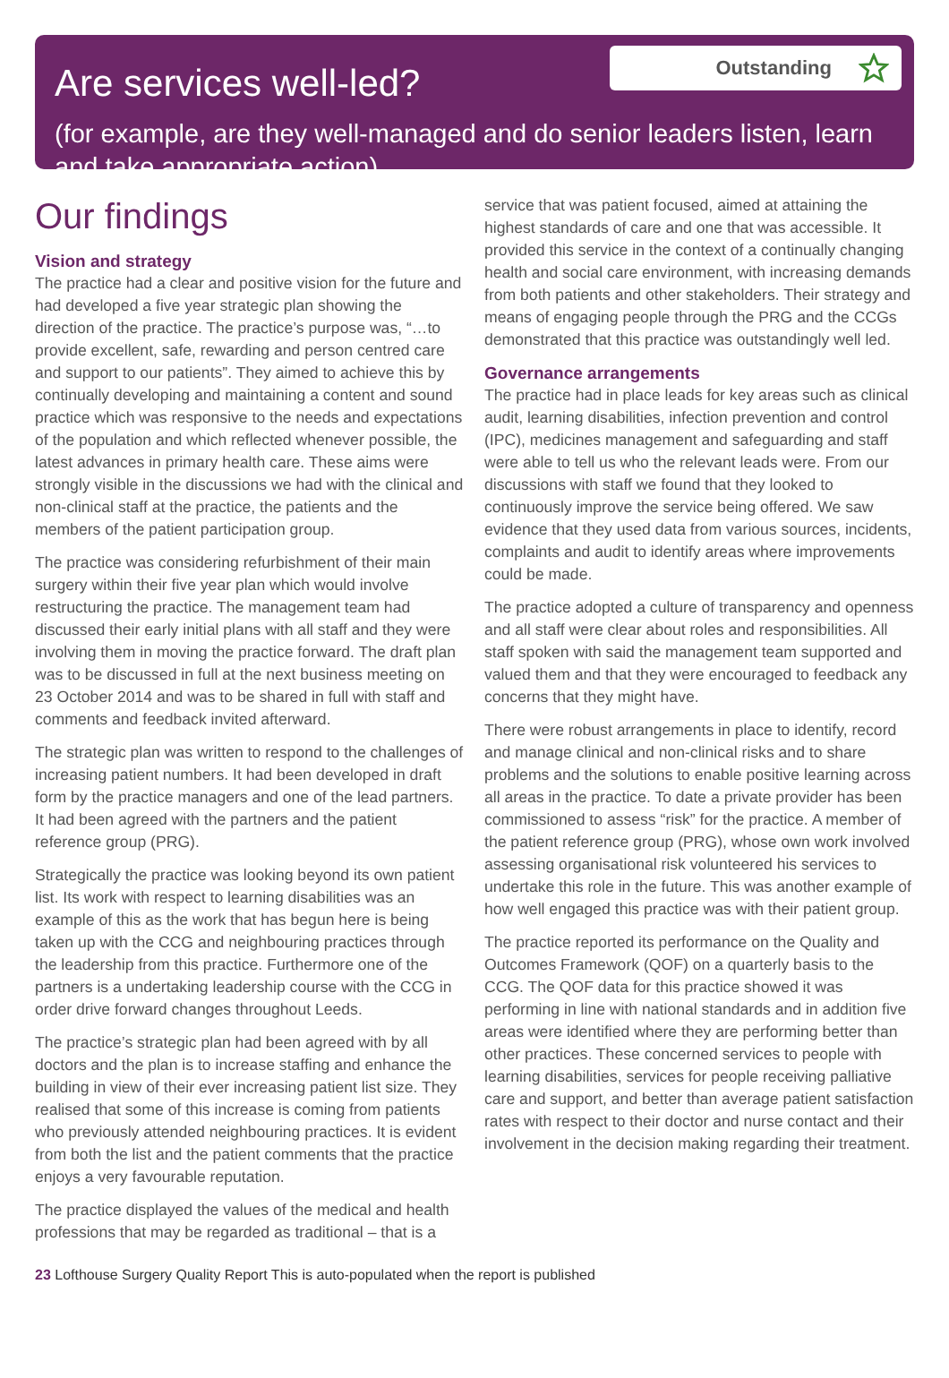Are services well-led?
Outstanding
(for example, are they well-managed and do senior leaders listen, learn and take appropriate action)
Our findings
Vision and strategy
The practice had a clear and positive vision for the future and had developed a five year strategic plan showing the direction of the practice. The practice’s purpose was, “…to provide excellent, safe, rewarding and person centred care and support to our patients”. They aimed to achieve this by continually developing and maintaining a content and sound practice which was responsive to the needs and expectations of the population and which reflected whenever possible, the latest advances in primary health care. These aims were strongly visible in the discussions we had with the clinical and non-clinical staff at the practice, the patients and the members of the patient participation group.
The practice was considering refurbishment of their main surgery within their five year plan which would involve restructuring the practice. The management team had discussed their early initial plans with all staff and they were involving them in moving the practice forward. The draft plan was to be discussed in full at the next business meeting on 23 October 2014 and was to be shared in full with staff and comments and feedback invited afterward.
The strategic plan was written to respond to the challenges of increasing patient numbers. It had been developed in draft form by the practice managers and one of the lead partners. It had been agreed with the partners and the patient reference group (PRG).
Strategically the practice was looking beyond its own patient list. Its work with respect to learning disabilities was an example of this as the work that has begun here is being taken up with the CCG and neighbouring practices through the leadership from this practice. Furthermore one of the partners is a undertaking leadership course with the CCG in order drive forward changes throughout Leeds.
The practice’s strategic plan had been agreed with by all doctors and the plan is to increase staffing and enhance the building in view of their ever increasing patient list size. They realised that some of this increase is coming from patients who previously attended neighbouring practices. It is evident from both the list and the patient comments that the practice enjoys a very favourable reputation.
The practice displayed the values of the medical and health professions that may be regarded as traditional – that is a
service that was patient focused, aimed at attaining the highest standards of care and one that was accessible. It provided this service in the context of a continually changing health and social care environment, with increasing demands from both patients and other stakeholders. Their strategy and means of engaging people through the PRG and the CCGs demonstrated that this practice was outstandingly well led.
Governance arrangements
The practice had in place leads for key areas such as clinical audit, learning disabilities, infection prevention and control (IPC), medicines management and safeguarding and staff were able to tell us who the relevant leads were. From our discussions with staff we found that they looked to continuously improve the service being offered. We saw evidence that they used data from various sources, incidents, complaints and audit to identify areas where improvements could be made.
The practice adopted a culture of transparency and openness and all staff were clear about roles and responsibilities. All staff spoken with said the management team supported and valued them and that they were encouraged to feedback any concerns that they might have.
There were robust arrangements in place to identify, record and manage clinical and non-clinical risks and to share problems and the solutions to enable positive learning across all areas in the practice. To date a private provider has been commissioned to assess “risk” for the practice. A member of the patient reference group (PRG), whose own work involved assessing organisational risk volunteered his services to undertake this role in the future. This was another example of how well engaged this practice was with their patient group.
The practice reported its performance on the Quality and Outcomes Framework (QOF) on a quarterly basis to the CCG. The QOF data for this practice showed it was performing in line with national standards and in addition five areas were identified where they are performing better than other practices. These concerned services to people with learning disabilities, services for people receiving palliative care and support, and better than average patient satisfaction rates with respect to their doctor and nurse contact and their involvement in the decision making regarding their treatment.
23 Lofthouse Surgery Quality Report This is auto-populated when the report is published